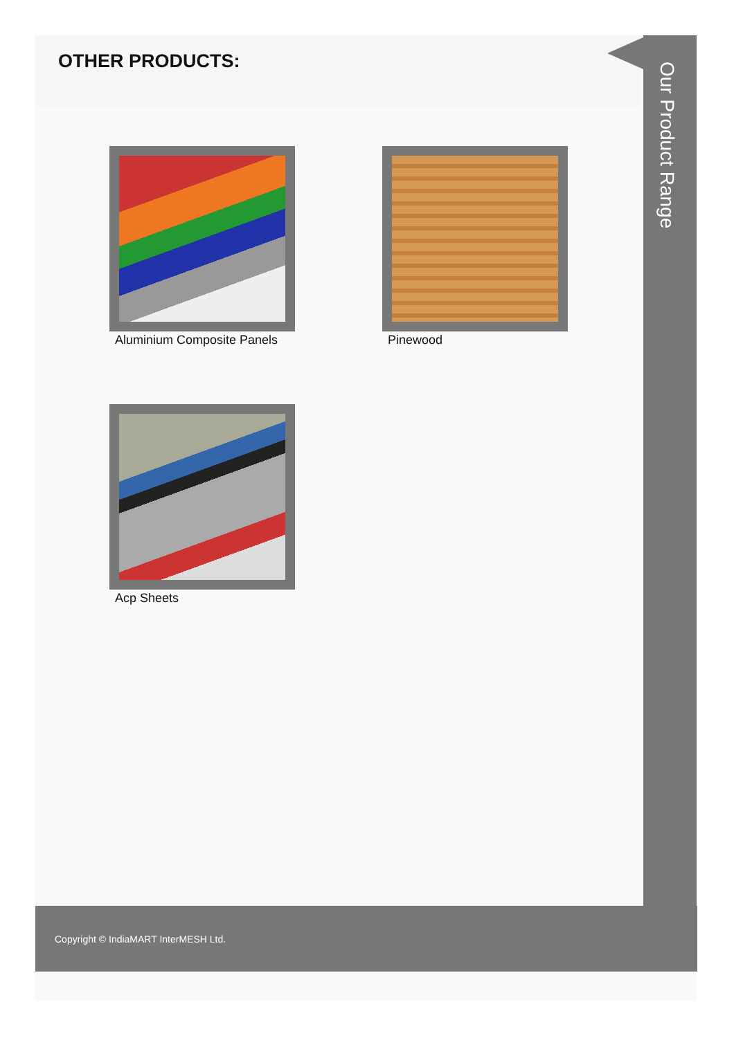OTHER PRODUCTS:
Our Product Range
Aluminium Composite Panels
Pinewood
Acp Sheets
Copyright © IndiaMART InterMESH Ltd.